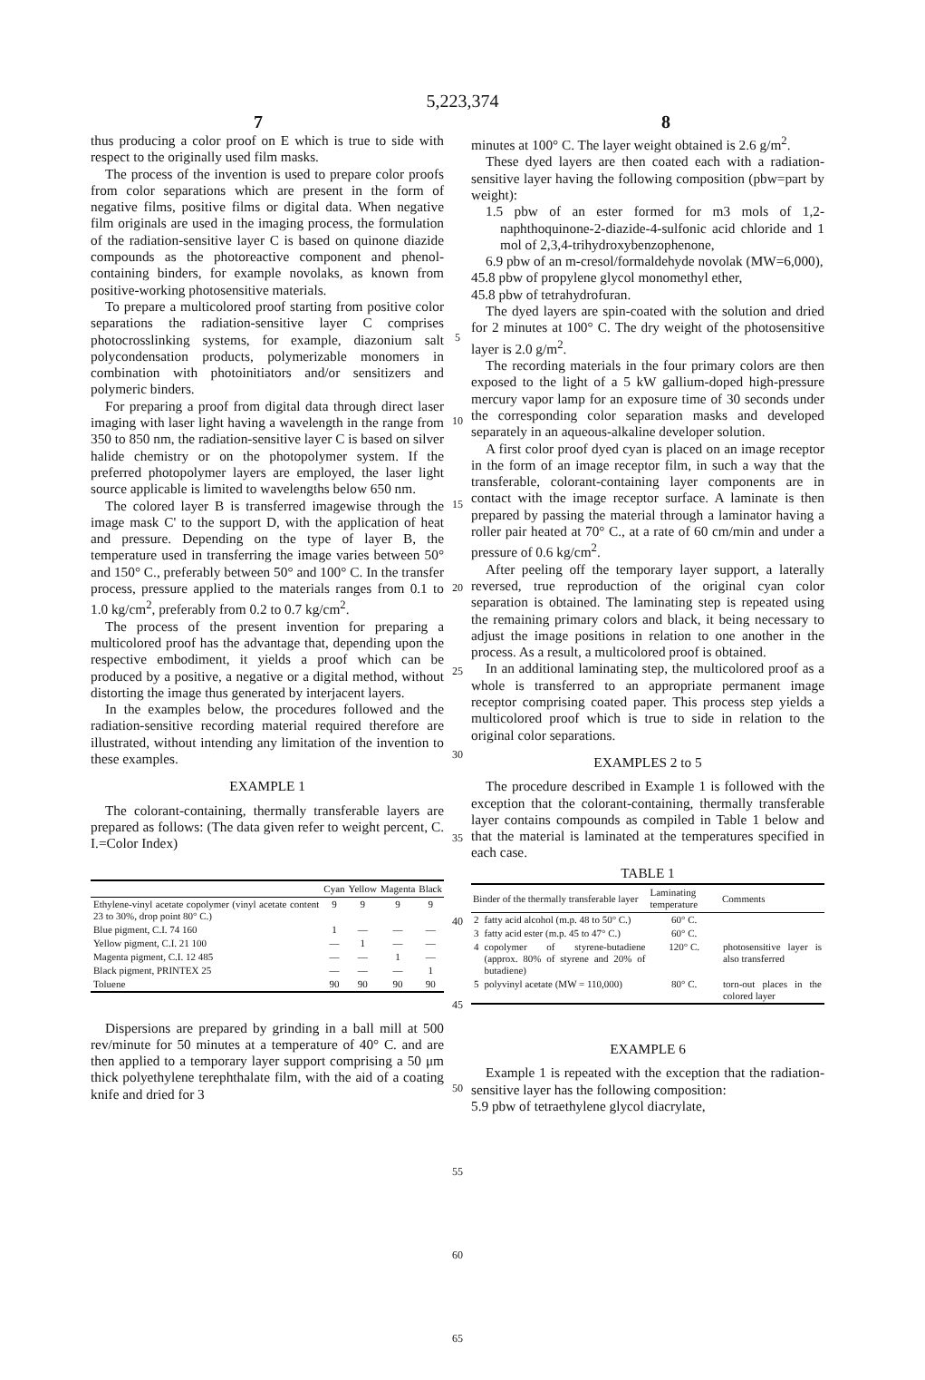5,223,374
7 8
thus producing a color proof on E which is true to side with respect to the originally used film masks.
The process of the invention is used to prepare color proofs from color separations which are present in the form of negative films, positive films or digital data. When negative film originals are used in the imaging process, the formulation of the radiation-sensitive layer C is based on quinone diazide compounds as the photoreactive component and phenol-containing binders, for example novolaks, as known from positive-working photosensitive materials.
To prepare a multicolored proof starting from positive color separations the radiation-sensitive layer C comprises photocrosslinking systems, for example, diazonium salt polycondensation products, polymerizable monomers in combination with photoinitiators and/or sensitizers and polymeric binders.
For preparing a proof from digital data through direct laser imaging with laser light having a wavelength in the range from 350 to 850 nm, the radiation-sensitive layer C is based on silver halide chemistry or on the photopolymer system. If the preferred photopolymer layers are employed, the laser light source applicable is limited to wavelengths below 650 nm.
The colored layer B is transferred imagewise through the image mask C' to the support D, with the application of heat and pressure. Depending on the type of layer B, the temperature used in transferring the image varies between 50° and 150° C., preferably between 50° and 100° C. In the transfer process, pressure applied to the materials ranges from 0.1 to 1.0 kg/cm<sup>2</sup>, preferably from 0.2 to 0.7 kg/cm<sup>2</sup>.
The process of the present invention for preparing a multicolored proof has the advantage that, depending upon the respective embodiment, it yields a proof which can be produced by a positive, a negative or a digital method, without distorting the image thus generated by interjacent layers.
In the examples below, the procedures followed and the radiation-sensitive recording material required therefore are illustrated, without intending any limitation of the invention to these examples.
EXAMPLE 1
The colorant-containing, thermally transferable layers are prepared as follows: (The data given refer to weight percent, C. I.=Color Index)
| | Cyan | Yellow | Magenta | Black |
| --- | --- | --- | --- | --- |
| Ethylene-vinyl acetate copolymer (vinyl acetate content 23 to 30%, drop point 80° C.) | 9 | 9 | 9 | 9 |
| Blue pigment, C.I. 74 160 | 1 | — | — | — |
| Yellow pigment, C.I. 21 100 | — | 1 | — | — |
| Magenta pigment, C.I. 12 485 | — | — | 1 | — |
| Black pigment, PRINTEX 25 | — | — | — | 1 |
| Toluene | 90 | 90 | 90 | 90 |
Dispersions are prepared by grinding in a ball mill at 500 rev/minute for 50 minutes at a temperature of 40° C. and are then applied to a temporary layer support comprising a 50 μm thick polyethylene terephthalate film, with the aid of a coating knife and dried for 3
5
10
15
20
25
30
35
40
45
50
55
60
65
minutes at 100° C. The layer weight obtained is 2.6 g/m<sup>2</sup>.
These dyed layers are then coated each with a radiation-sensitive layer having the following composition (pbw=part by weight):
1.5 pbw of an ester formed for m3 mols of 1,2-naphthoquinone-2-diazide-4-sulfonic acid chloride and 1 mol of 2,3,4-trihydroxybenzophenone,
6.9 pbw of an m-cresol/formaldehyde novolak (MW=6,000),
45.8 pbw of propylene glycol monomethyl ether,
45.8 pbw of tetrahydrofuran.
The dyed layers are spin-coated with the solution and dried for 2 minutes at 100° C. The dry weight of the photosensitive layer is 2.0 g/m<sup>2</sup>.
The recording materials in the four primary colors are then exposed to the light of a 5 kW gallium-doped high-pressure mercury vapor lamp for an exposure time of 30 seconds under the corresponding color separation masks and developed separately in an aqueous-alkaline developer solution.
A first color proof dyed cyan is placed on an image receptor in the form of an image receptor film, in such a way that the transferable, colorant-containing layer components are in contact with the image receptor surface. A laminate is then prepared by passing the material through a laminator having a roller pair heated at 70° C., at a rate of 60 cm/min and under a pressure of 0.6 kg/cm<sup>2</sup>.
After peeling off the temporary layer support, a laterally reversed, true reproduction of the original cyan color separation is obtained. The laminating step is repeated using the remaining primary colors and black, it being necessary to adjust the image positions in relation to one another in the process. As a result, a multicolored proof is obtained.
In an additional laminating step, the multicolored proof as a whole is transferred to an appropriate permanent image receptor comprising coated paper. This process step yields a multicolored proof which is true to side in relation to the original color separations.
EXAMPLES 2 to 5
The procedure described in Example 1 is followed with the exception that the colorant-containing, thermally transferable layer contains compounds as compiled in Table 1 below and that the material is laminated at the temperatures specified in each case.
TABLE 1
| Binder of the thermally transferable layer | | Laminating temperature | Comments |
| --- | --- | --- | --- |
| 2 | fatty acid alcohol (m.p. 48 to 50° C.) | 60° C. | |
| 3 | fatty acid ester (m.p. 45 to 47° C.) | 60° C. | |
| 4 | copolymer of styrene-butadiene (approx. 80% of styrene and 20% of butadiene) | 120° C. | photosensitive layer is also transferred |
| 5 | polyvinyl acetate (MW = 110,000) | 80° C. | torn-out places in the colored layer |
EXAMPLE 6
Example 1 is repeated with the exception that the radiation-sensitive layer has the following composition:
5.9 pbw of tetraethylene glycol diacrylate,